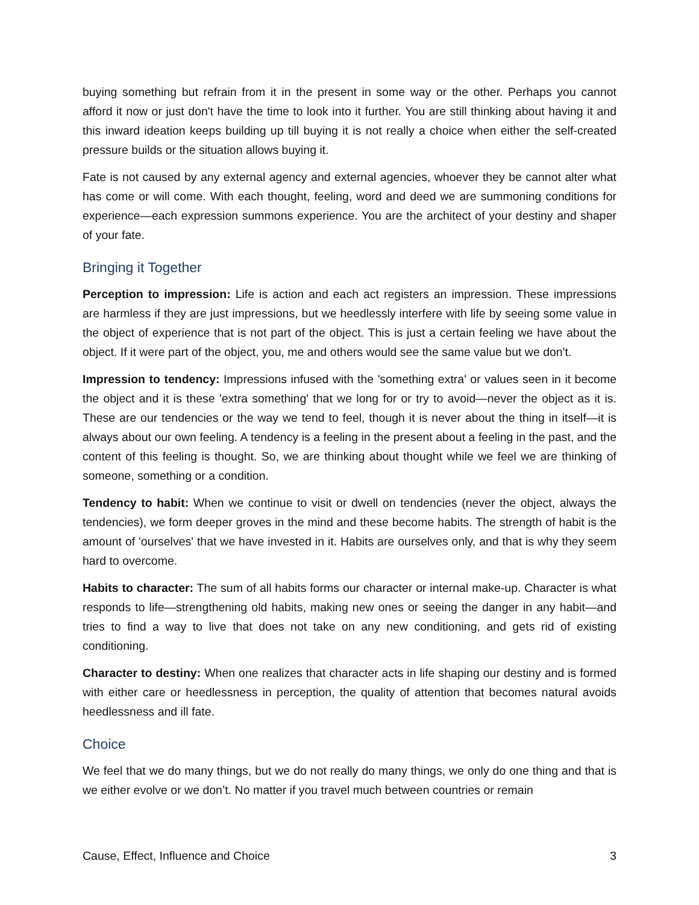buying something but refrain from it in the present in some way or the other. Perhaps you cannot afford it now or just don't have the time to look into it further. You are still thinking about having it and this inward ideation keeps building up till buying it is not really a choice when either the self-created pressure builds or the situation allows buying it.
Fate is not caused by any external agency and external agencies, whoever they be cannot alter what has come or will come. With each thought, feeling, word and deed we are summoning conditions for experience—each expression summons experience. You are the architect of your destiny and shaper of your fate.
Bringing it Together
Perception to impression: Life is action and each act registers an impression. These impressions are harmless if they are just impressions, but we heedlessly interfere with life by seeing some value in the object of experience that is not part of the object. This is just a certain feeling we have about the object. If it were part of the object, you, me and others would see the same value but we don't.
Impression to tendency: Impressions infused with the 'something extra' or values seen in it become the object and it is these 'extra something' that we long for or try to avoid—never the object as it is. These are our tendencies or the way we tend to feel, though it is never about the thing in itself—it is always about our own feeling. A tendency is a feeling in the present about a feeling in the past, and the content of this feeling is thought. So, we are thinking about thought while we feel we are thinking of someone, something or a condition.
Tendency to habit: When we continue to visit or dwell on tendencies (never the object, always the tendencies), we form deeper groves in the mind and these become habits. The strength of habit is the amount of 'ourselves' that we have invested in it. Habits are ourselves only, and that is why they seem hard to overcome.
Habits to character: The sum of all habits forms our character or internal make-up. Character is what responds to life—strengthening old habits, making new ones or seeing the danger in any habit—and tries to find a way to live that does not take on any new conditioning, and gets rid of existing conditioning.
Character to destiny: When one realizes that character acts in life shaping our destiny and is formed with either care or heedlessness in perception, the quality of attention that becomes natural avoids heedlessness and ill fate.
Choice
We feel that we do many things, but we do not really do many things, we only do one thing and that is we either evolve or we don’t. No matter if you travel much between countries or remain
Cause, Effect, Influence and Choice 3